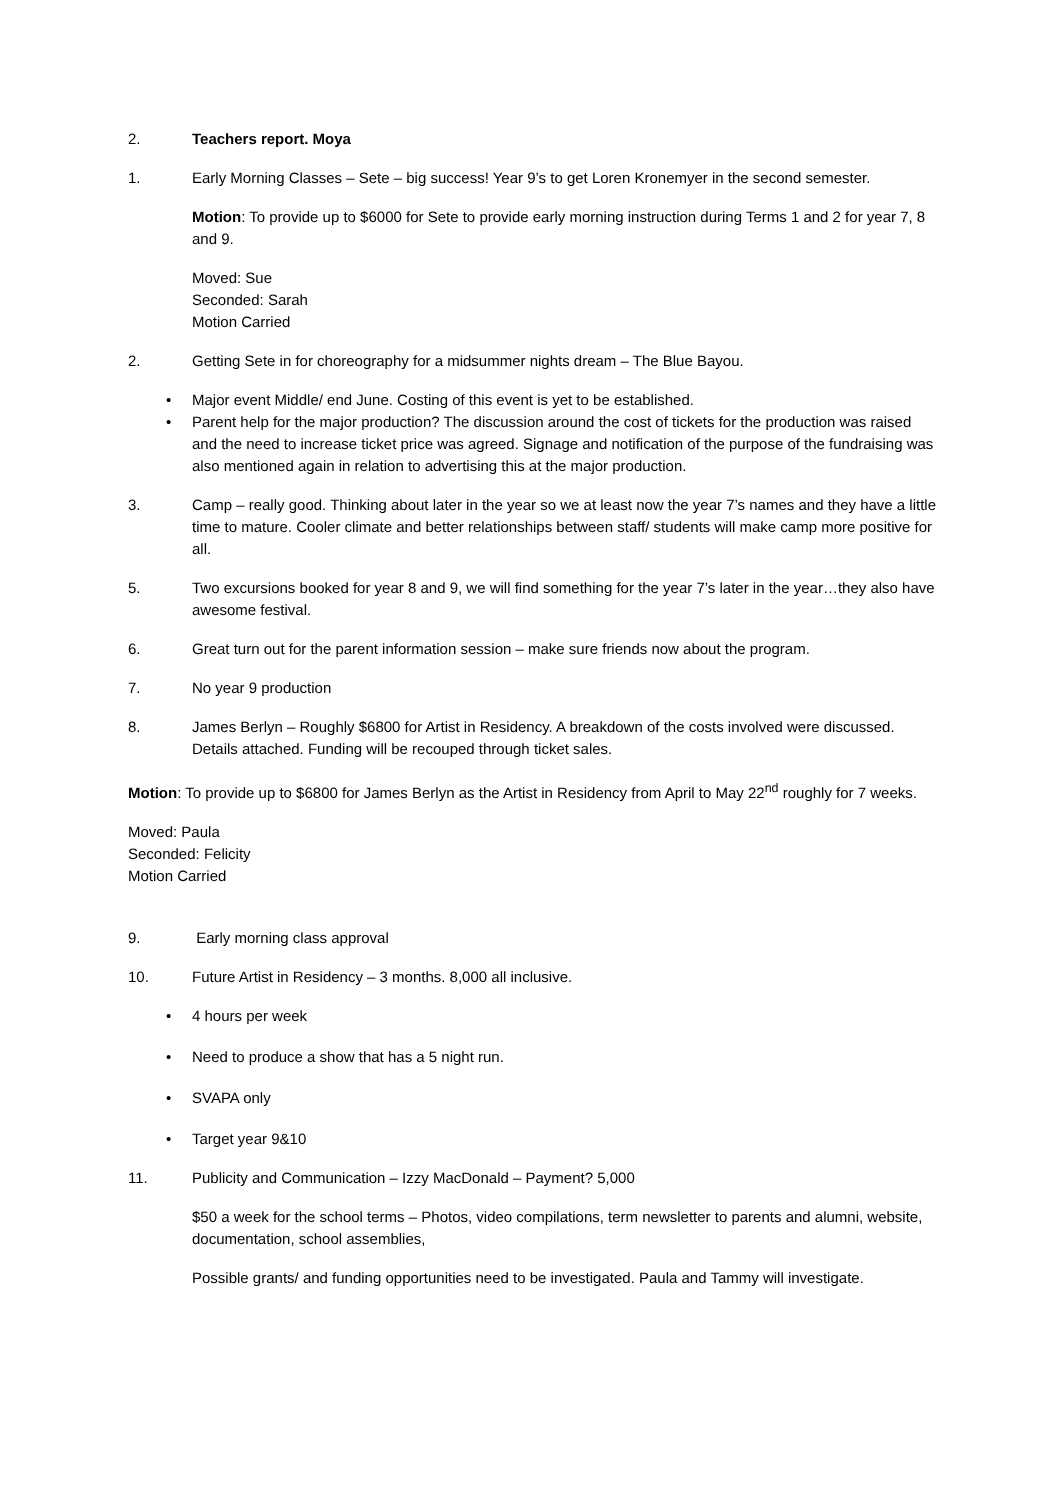2. Teachers report. Moya
1. Early Morning Classes – Sete – big success! Year 9’s to get Loren Kronemyer in the second semester.
Motion: To provide up to $6000 for Sete to provide early morning instruction during Terms 1 and 2 for year 7, 8 and 9.
Moved: Sue
Seconded: Sarah
Motion Carried
2. Getting Sete in for choreography for a midsummer nights dream – The Blue Bayou.
• Major event Middle/ end June. Costing of this event is yet to be established.
• Parent help for the major production? The discussion around the cost of tickets for the production was raised and the need to increase ticket price was agreed. Signage and notification of the purpose of the fundraising was also mentioned again in relation to advertising this at the major production.
3. Camp – really good. Thinking about later in the year so we at least now the year 7’s names and they have a little time to mature. Cooler climate and better relationships between staff/ students will make camp more positive for all.
5. Two excursions booked for year 8 and 9, we will find something for the year 7’s later in the year…they also have awesome festival.
6. Great turn out for the parent information session – make sure friends now about the program.
7. No year 9 production
8. James Berlyn – Roughly $6800 for Artist in Residency. A breakdown of the costs involved were discussed. Details attached. Funding will be recouped through ticket sales.
Motion: To provide up to $6800 for James Berlyn as the Artist in Residency from April to May 22<sup>nd</sup> roughly for 7 weeks.
Moved: Paula
Seconded: Felicity
Motion Carried
9. Early morning class approval
10. Future Artist in Residency – 3 months. 8,000 all inclusive.
• 4 hours per week
• Need to produce a show that has a 5 night run.
• SVAPA only
• Target year 9&10
11. Publicity and Communication – Izzy MacDonald – Payment? 5,000
$50 a week for the school terms – Photos, video compilations, term newsletter to parents and alumni, website, documentation, school assemblies,
Possible grants/ and funding opportunities need to be investigated. Paula and Tammy will investigate.